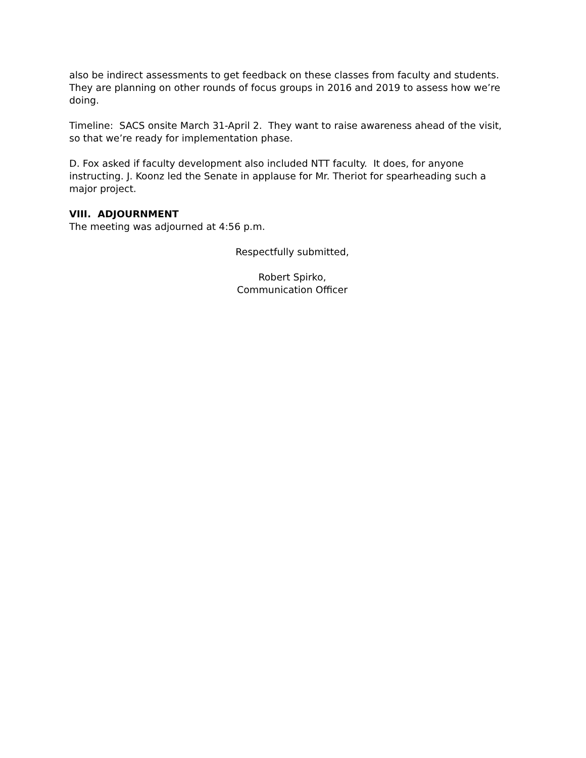also be indirect assessments to get feedback on these classes from faculty and students. They are planning on other rounds of focus groups in 2016 and 2019 to assess how we’re doing.
Timeline: SACS onsite March 31-April 2. They want to raise awareness ahead of the visit, so that we’re ready for implementation phase.
D. Fox asked if faculty development also included NTT faculty. It does, for anyone instructing. J. Koonz led the Senate in applause for Mr. Theriot for spearheading such a major project.
VIII. ADJOURNMENT
The meeting was adjourned at 4:56 p.m.
Respectfully submitted,
Robert Spirko,
Communication Officer